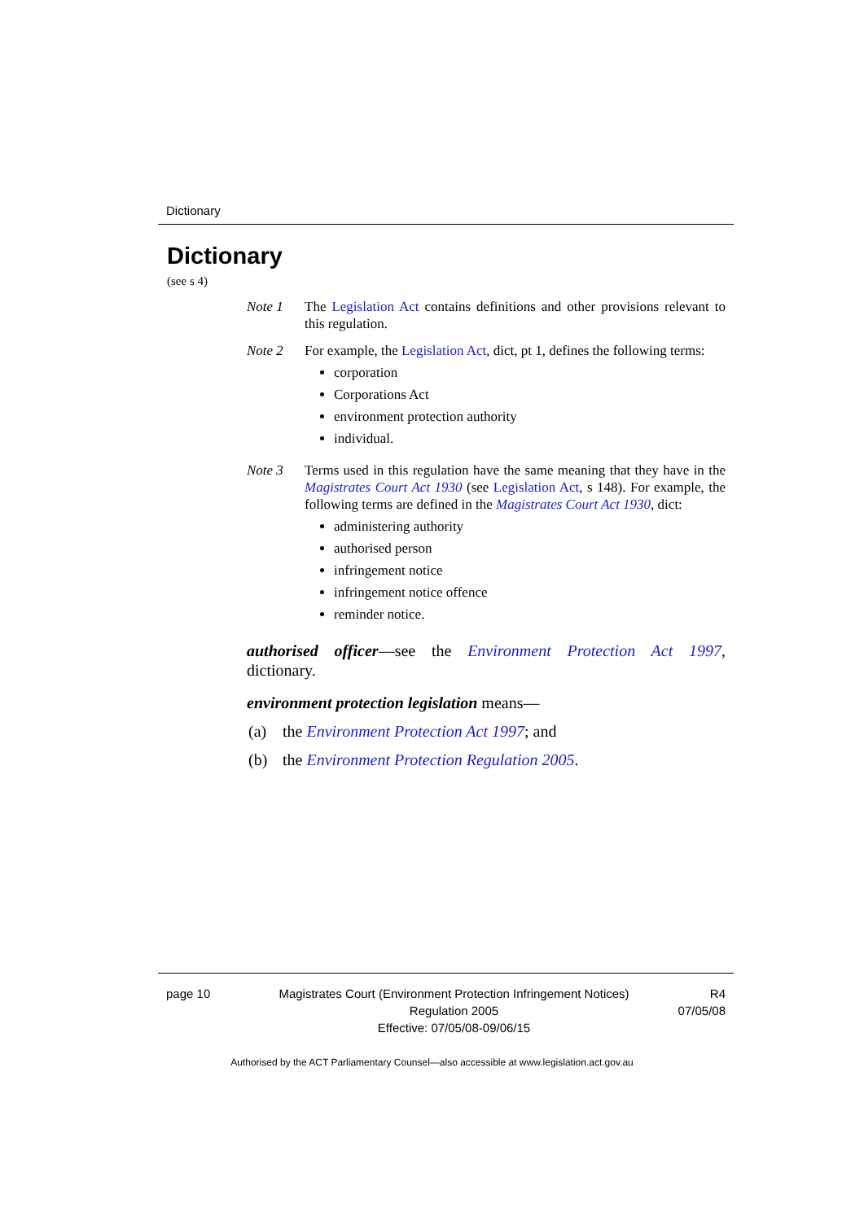Dictionary
Dictionary
(see s 4)
Note 1 The Legislation Act contains definitions and other provisions relevant to this regulation.
Note 2 For example, the Legislation Act, dict, pt 1, defines the following terms:
corporation
Corporations Act
environment protection authority
individual.
Note 3 Terms used in this regulation have the same meaning that they have in the Magistrates Court Act 1930 (see Legislation Act, s 148). For example, the following terms are defined in the Magistrates Court Act 1930, dict:
administering authority
authorised person
infringement notice
infringement notice offence
reminder notice.
authorised officer—see the Environment Protection Act 1997, dictionary.
environment protection legislation means—
(a) the Environment Protection Act 1997; and
(b) the Environment Protection Regulation 2005.
page 10 Magistrates Court (Environment Protection Infringement Notices) Regulation 2005
Effective: 07/05/08-09/06/15
R4
07/05/08
Authorised by the ACT Parliamentary Counsel—also accessible at www.legislation.act.gov.au